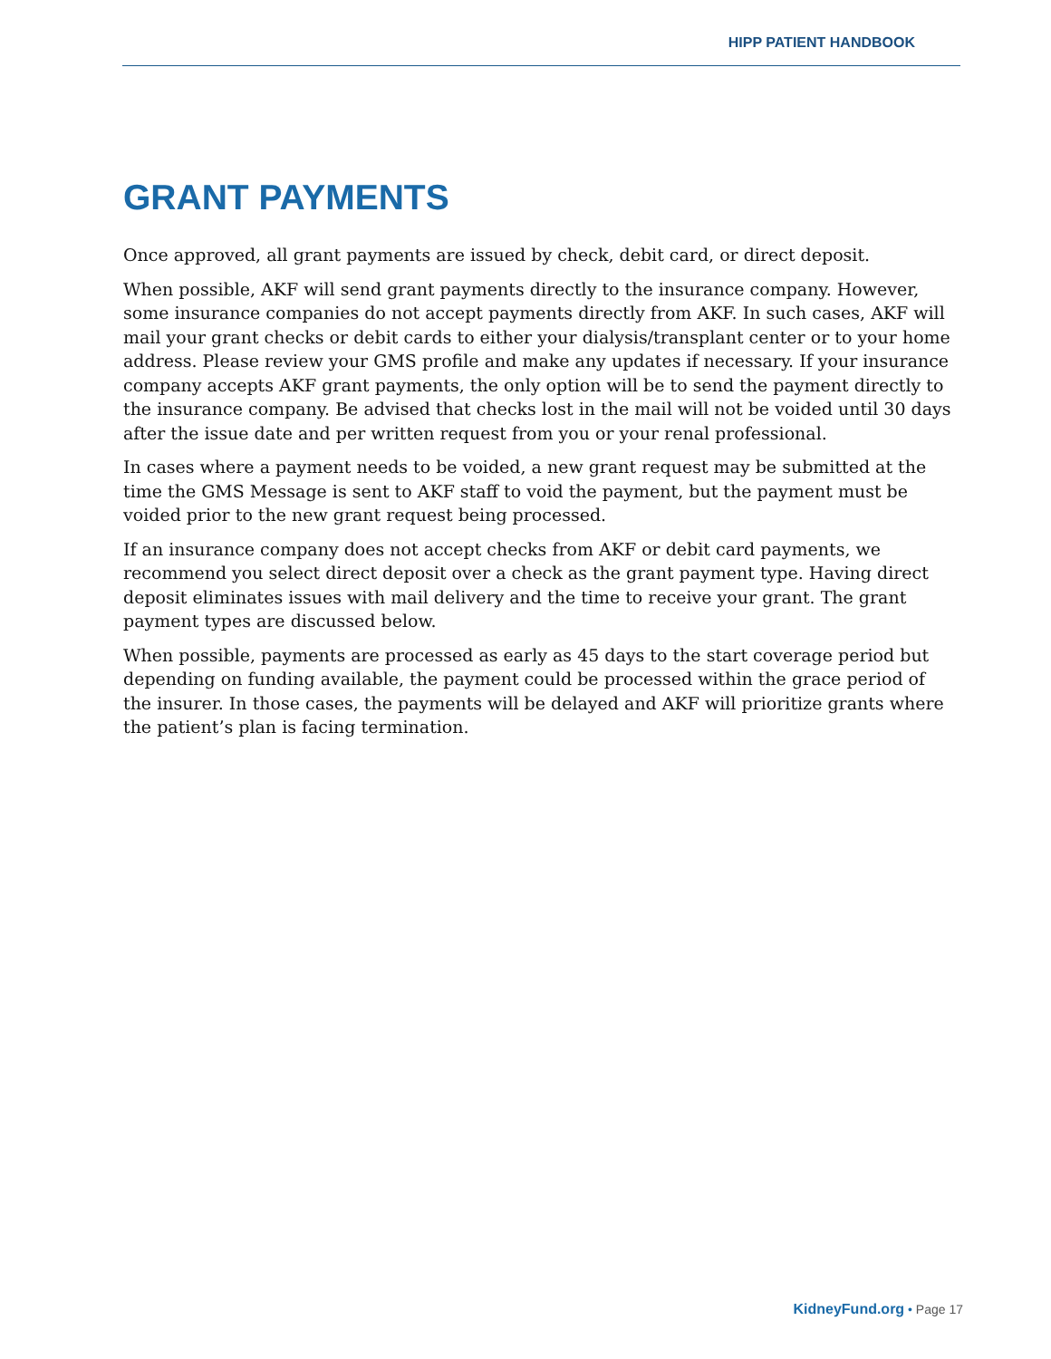HIPP PATIENT HANDBOOK
GRANT PAYMENTS
Once approved, all grant payments are issued by check, debit card, or direct deposit.
When possible, AKF will send grant payments directly to the insurance company. However, some insurance companies do not accept payments directly from AKF. In such cases, AKF will mail your grant checks or debit cards to either your dialysis/transplant center or to your home address. Please review your GMS profile and make any updates if necessary. If your insurance company accepts AKF grant payments, the only option will be to send the payment directly to the insurance company. Be advised that checks lost in the mail will not be voided until 30 days after the issue date and per written request from you or your renal professional.
In cases where a payment needs to be voided, a new grant request may be submitted at the time the GMS Message is sent to AKF staff to void the payment, but the payment must be voided prior to the new grant request being processed.
If an insurance company does not accept checks from AKF or debit card payments, we recommend you select direct deposit over a check as the grant payment type. Having direct deposit eliminates issues with mail delivery and the time to receive your grant. The grant payment types are discussed below.
When possible, payments are processed as early as 45 days to the start coverage period but depending on funding available, the payment could be processed within the grace period of the insurer. In those cases, the payments will be delayed and AKF will prioritize grants where the patient’s plan is facing termination.
KidneyFund.org • Page 17